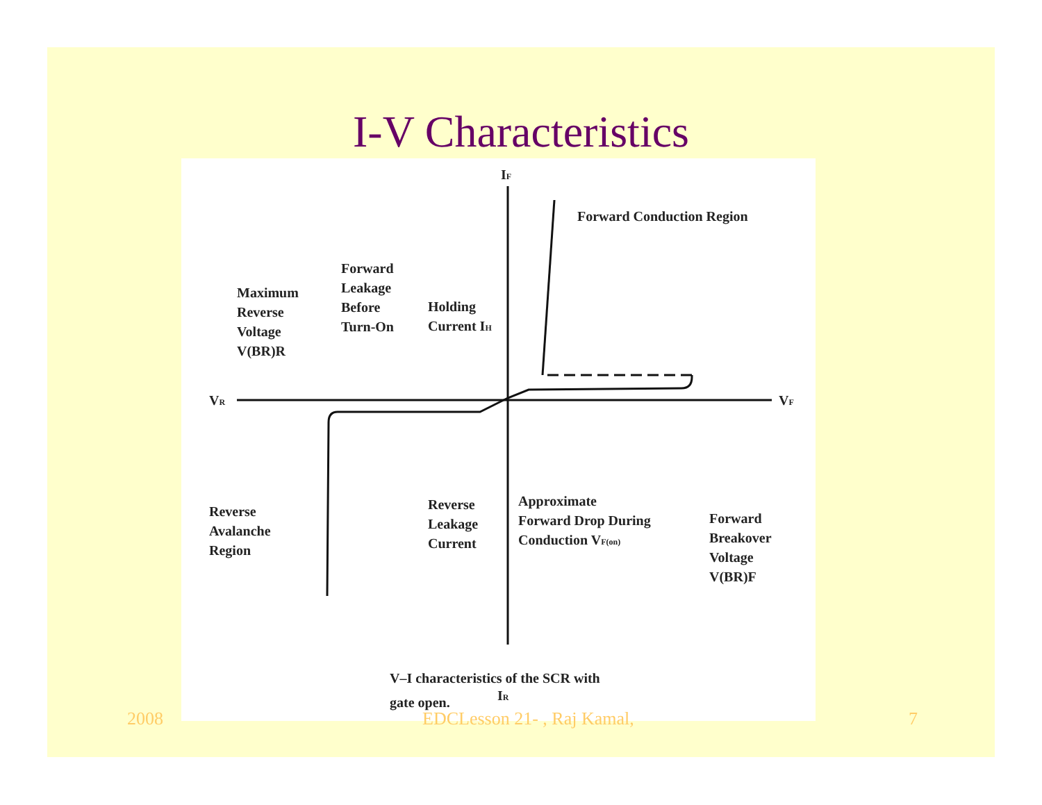I-V Characteristics
IF
IR
VR
VF
Forward Conduction Region
Maximum
Reverse
Voltage
V(BR)R
Forward
Leakage
Before
Turn-On
Holding
Current IH
Reverse
Avalanche
Region
Reverse
Leakage
Current
Approximate
Forward Drop During
Conduction VF(on)
Forward
Breakover
Voltage
V(BR)F
V–I characteristics of the SCR with
gate open.
2008 EDCLesson 21- , Raj Kamal, 7